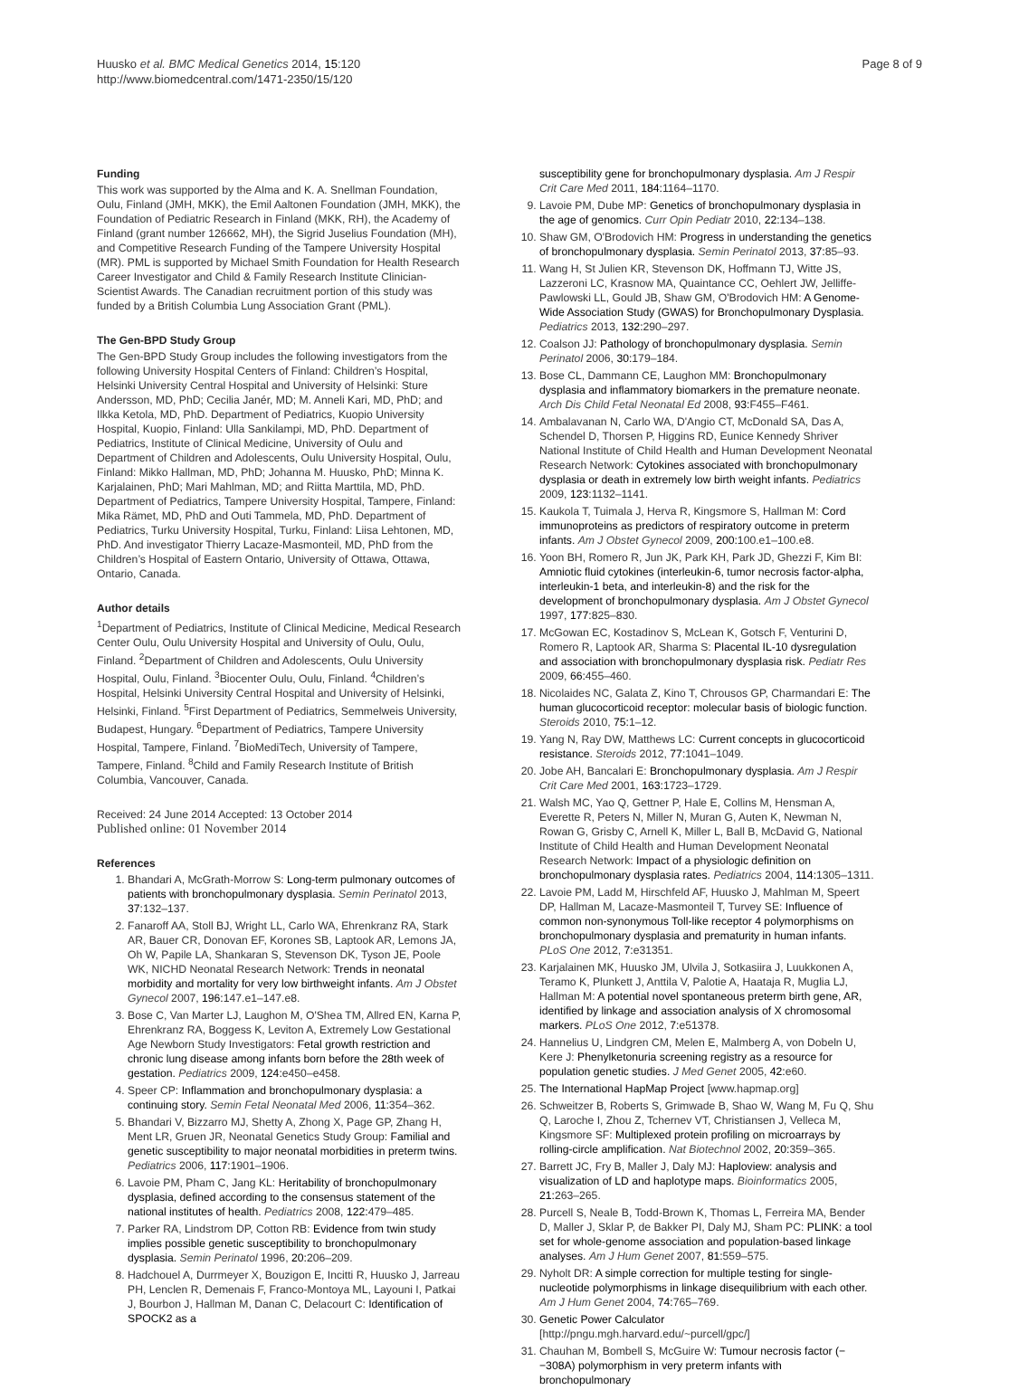Huusko et al. BMC Medical Genetics 2014, 15:120
http://www.biomedcentral.com/1471-2350/15/120
Page 8 of 9
Funding
This work was supported by the Alma and K. A. Snellman Foundation, Oulu, Finland (JMH, MKK), the Emil Aaltonen Foundation (JMH, MKK), the Foundation of Pediatric Research in Finland (MKK, RH), the Academy of Finland (grant number 126662, MH), the Sigrid Juselius Foundation (MH), and Competitive Research Funding of the Tampere University Hospital (MR). PML is supported by Michael Smith Foundation for Health Research Career Investigator and Child & Family Research Institute Clinician-Scientist Awards. The Canadian recruitment portion of this study was funded by a British Columbia Lung Association Grant (PML).
The Gen-BPD Study Group
The Gen-BPD Study Group includes the following investigators from the following University Hospital Centers of Finland: Children’s Hospital, Helsinki University Central Hospital and University of Helsinki: Sture Andersson, MD, PhD; Cecilia Janér, MD; M. Anneli Kari, MD, PhD; and Ilkka Ketola, MD, PhD. Department of Pediatrics, Kuopio University Hospital, Kuopio, Finland: Ulla Sankilampi, MD, PhD. Department of Pediatrics, Institute of Clinical Medicine, University of Oulu and Department of Children and Adolescents, Oulu University Hospital, Oulu, Finland: Mikko Hallman, MD, PhD; Johanna M. Huusko, PhD; Minna K. Karjalainen, PhD; Mari Mahlman, MD; and Riitta Marttila, MD, PhD. Department of Pediatrics, Tampere University Hospital, Tampere, Finland: Mika Rämet, MD, PhD and Outi Tammela, MD, PhD. Department of Pediatrics, Turku University Hospital, Turku, Finland: Liisa Lehtonen, MD, PhD. And investigator Thierry Lacaze-Masmonteil, MD, PhD from the Children’s Hospital of Eastern Ontario, University of Ottawa, Ottawa, Ontario, Canada.
Author details
<sup>1</sup> Department of Pediatrics, Institute of Clinical Medicine, Medical Research Center Oulu, Oulu University Hospital and University of Oulu, Oulu, Finland. <sup>2</sup>Department of Children and Adolescents, Oulu University Hospital, Oulu, Finland. <sup>3</sup>Biocenter Oulu, Oulu, Finland. <sup>4</sup>Children’s Hospital, Helsinki University Central Hospital and University of Helsinki, Helsinki, Finland. <sup>5</sup>First Department of Pediatrics, Semmelweis University, Budapest, Hungary. <sup>6</sup>Department of Pediatrics, Tampere University Hospital, Tampere, Finland. <sup>7</sup>BioMediTech, University of Tampere, Tampere, Finland. <sup>8</sup>Child and Family Research Institute of British Columbia, Vancouver, Canada.
Received: 24 June 2014 Accepted: 13 October 2014
Published online: 01 November 2014
References
1. Bhandari A, McGrath-Morrow S: Long-term pulmonary outcomes of patients with bronchopulmonary dysplasia. Semin Perinatol 2013, 37: 132–137.
2. Fanaroff AA, Stoll BJ, Wright LL, Carlo WA, Ehrenkranz RA, Stark AR, Bauer CR, Donovan EF, Korones SB, Laptook AR, Lemons JA, Oh W, Papile LA, Shankaran S, Stevenson DK, Tyson JE, Poole WK, NICHD Neonatal Research Network: Trends in neonatal morbidity and mortality for very low birthweight infants. Am J Obstet Gynecol 2007, 196: 147.e1–147.e8.
3. Bose C, Van Marter LJ, Laughon M, O'Shea TM, Allred EN, Karna P, Ehrenkranz RA, Boggess K, Leviton A, Extremely Low Gestational Age Newborn Study Investigators: Fetal growth restriction and chronic lung disease among infants born before the 28th week of gestation. Pediatrics 2009, 124: e450–e458.
4. Speer CP: Inflammation and bronchopulmonary dysplasia: a continuing story. Semin Fetal Neonatal Med 2006, 11: 354–362.
5. Bhandari V, Bizzarro MJ, Shetty A, Zhong X, Page GP, Zhang H, Ment LR, Gruen JR, Neonatal Genetics Study Group: Familial and genetic susceptibility to major neonatal morbidities in preterm twins. Pediatrics 2006, 117: 1901–1906.
6. Lavoie PM, Pham C, Jang KL: Heritability of bronchopulmonary dysplasia, defined according to the consensus statement of the national institutes of health. Pediatrics 2008, 122: 479–485.
7. Parker RA, Lindstrom DP, Cotton RB: Evidence from twin study implies possible genetic susceptibility to bronchopulmonary dysplasia. Semin Perinatol 1996, 20: 206–209.
8. Hadchouel A, Durrmeyer X, Bouzigon E, Incitti R, Huusko J, Jarreau PH, Lenclen R, Demenais F, Franco-Montoya ML, Layouni I, Patkai J, Bourbon J, Hallman M, Danan C, Delacourt C: Identification of SPOCK2 as a
susceptibility gene for bronchopulmonary dysplasia. Am J Respir Crit Care Med 2011, 184: 1164–1170.
9. Lavoie PM, Dube MP: Genetics of bronchopulmonary dysplasia in the age of genomics. Curr Opin Pediatr 2010, 22: 134–138.
10. Shaw GM, O'Brodovich HM: Progress in understanding the genetics of bronchopulmonary dysplasia. Semin Perinatol 2013, 37: 85–93.
11. Wang H, St Julien KR, Stevenson DK, Hoffmann TJ, Witte JS, Lazzeroni LC, Krasnow MA, Quaintance CC, Oehlert JW, Jelliffe-Pawlowski LL, Gould JB, Shaw GM, O'Brodovich HM: A Genome-Wide Association Study (GWAS) for Bronchopulmonary Dysplasia. Pediatrics 2013, 132: 290–297.
12. Coalson JJ: Pathology of bronchopulmonary dysplasia. Semin Perinatol 2006, 30: 179–184.
13. Bose CL, Dammann CE, Laughon MM: Bronchopulmonary dysplasia and inflammatory biomarkers in the premature neonate. Arch Dis Child Fetal Neonatal Ed 2008, 93: F455–F461.
14. Ambalavanan N, Carlo WA, D'Angio CT, McDonald SA, Das A, Schendel D, Thorsen P, Higgins RD, Eunice Kennedy Shriver National Institute of Child Health and Human Development Neonatal Research Network: Cytokines associated with bronchopulmonary dysplasia or death in extremely low birth weight infants. Pediatrics 2009, 123: 1132–1141.
15. Kaukola T, Tuimala J, Herva R, Kingsmore S, Hallman M: Cord immunoproteins as predictors of respiratory outcome in preterm infants. Am J Obstet Gynecol 2009, 200: 100.e1–100.e8.
16. Yoon BH, Romero R, Jun JK, Park KH, Park JD, Ghezzi F, Kim BI: Amniotic fluid cytokines (interleukin-6, tumor necrosis factor-alpha, interleukin-1 beta, and interleukin-8) and the risk for the development of bronchopulmonary dysplasia. Am J Obstet Gynecol 1997, 177: 825–830.
17. McGowan EC, Kostadinov S, McLean K, Gotsch F, Venturini D, Romero R, Laptook AR, Sharma S: Placental IL-10 dysregulation and association with bronchopulmonary dysplasia risk. Pediatr Res 2009, 66: 455–460.
18. Nicolaides NC, Galata Z, Kino T, Chrousos GP, Charmandari E: The human glucocorticoid receptor: molecular basis of biologic function. Steroids 2010, 75: 1–12.
19. Yang N, Ray DW, Matthews LC: Current concepts in glucocorticoid resistance. Steroids 2012, 77: 1041–1049.
20. Jobe AH, Bancalari E: Bronchopulmonary dysplasia. Am J Respir Crit Care Med 2001, 163: 1723–1729.
21. Walsh MC, Yao Q, Gettner P, Hale E, Collins M, Hensman A, Everette R, Peters N, Miller N, Muran G, Auten K, Newman N, Rowan G, Grisby C, Arnell K, Miller L, Ball B, McDavid G, National Institute of Child Health and Human Development Neonatal Research Network: Impact of a physiologic definition on bronchopulmonary dysplasia rates. Pediatrics 2004, 114: 1305–1311.
22. Lavoie PM, Ladd M, Hirschfeld AF, Huusko J, Mahlman M, Speert DP, Hallman M, Lacaze-Masmonteil T, Turvey SE: Influence of common non-synonymous Toll-like receptor 4 polymorphisms on bronchopulmonary dysplasia and prematurity in human infants. PLoS One 2012, 7: e31351.
23. Karjalainen MK, Huusko JM, Ulvila J, Sotkasiira J, Luukkonen A, Teramo K, Plunkett J, Anttila V, Palotie A, Haataja R, Muglia LJ, Hallman M: A potential novel spontaneous preterm birth gene, AR, identified by linkage and association analysis of X chromosomal markers. PLoS One 2012, 7: e51378.
24. Hannelius U, Lindgren CM, Melen E, Malmberg A, von Dobeln U, Kere J: Phenylketonuria screening registry as a resource for population genetic studies. J Med Genet 2005, 42: e60.
25. The International HapMap Project [www.hapmap.org]
26. Schweitzer B, Roberts S, Grimwade B, Shao W, Wang M, Fu Q, Shu Q, Laroche I, Zhou Z, Tchernev VT, Christiansen J, Velleca M, Kingsmore SF: Multiplexed protein profiling on microarrays by rolling-circle amplification. Nat Biotechnol 2002, 20: 359–365.
27. Barrett JC, Fry B, Maller J, Daly MJ: Haploview: analysis and visualization of LD and haplotype maps. Bioinformatics 2005, 21: 263–265.
28. Purcell S, Neale B, Todd-Brown K, Thomas L, Ferreira MA, Bender D, Maller J, Sklar P, de Bakker PI, Daly MJ, Sham PC: PLINK: a tool set for whole-genome association and population-based linkage analyses. Am J Hum Genet 2007, 81: 559–575.
29. Nyholt DR: A simple correction for multiple testing for single-nucleotide polymorphisms in linkage disequilibrium with each other. Am J Hum Genet 2004, 74: 765–769.
30. Genetic Power Calculator [http://pngu.mgh.harvard.edu/~purcell/gpc/]
31. Chauhan M, Bombell S, McGuire W: Tumour necrosis factor (−−308A) polymorphism in very preterm infants with bronchopulmonary